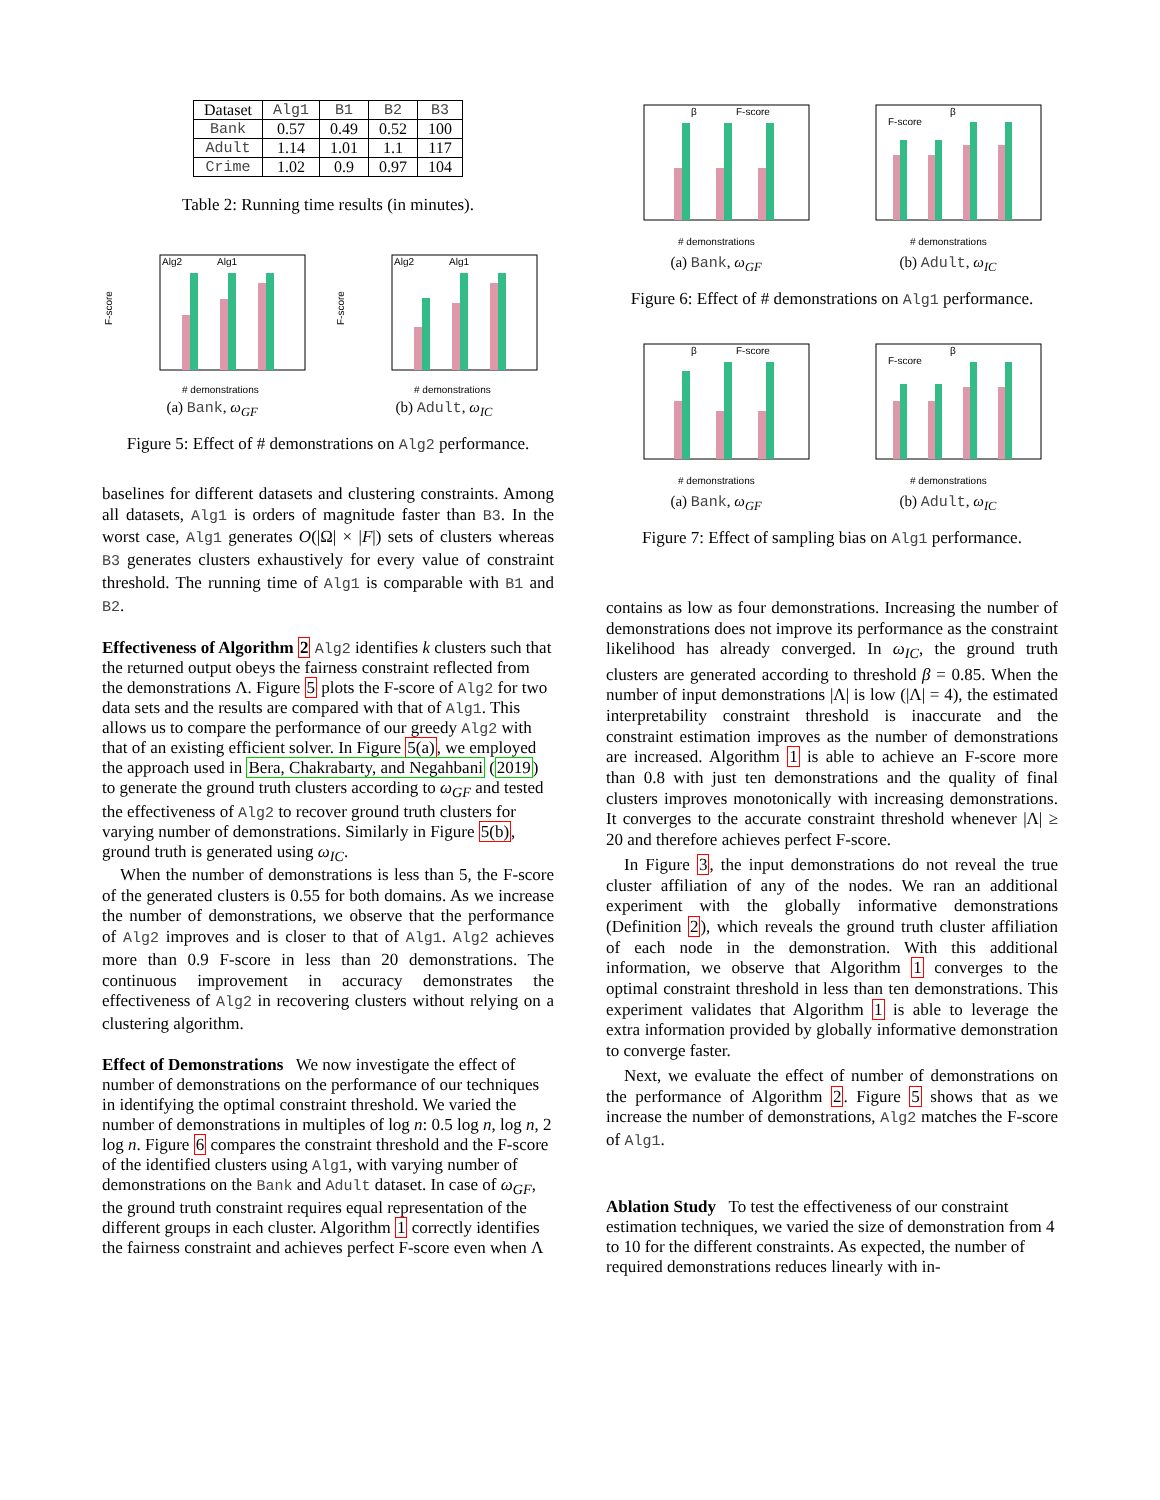| Dataset | Alg1 | B1 | B2 | B3 |
| --- | --- | --- | --- | --- |
| Bank | 0.57 | 0.49 | 0.52 | 100 |
| Adult | 1.14 | 1.01 | 1.1 | 117 |
| Crime | 1.02 | 0.9 | 0.97 | 104 |
Table 2: Running time results (in minutes).
Alg2
Alg1
# demonstrations
F-score
(a) Bank, ω<sub>GF</sub>
Alg2
Alg1
# demonstrations
F-score
(b) Adult, ω<sub>IC</sub>
Figure 5: Effect of # demonstrations on Alg2 performance.
baselines for different datasets and clustering constraints. Among all datasets, Alg1 is orders of magnitude faster than B3. In the worst case, Alg1 generates O(|Ω| × |F|) sets of clusters whereas B3 generates clusters exhaustively for every value of constraint threshold. The running time of Alg1 is comparable with B1 and B2.
Effectiveness of Algorithm 2
Alg2 identifies k clusters such that the returned output obeys the fairness constraint reflected from the demonstrations Λ. Figure 5 plots the F-score of Alg2 for two data sets and the results are compared with that of Alg1. This allows us to compare the performance of our greedy Alg2 with that of an existing efficient solver. In Figure 5(a), we employed the approach used in Bera, Chakrabarty, and Negahbani (2019) to generate the ground truth clusters according to ω<sub>GF</sub> and tested the effectiveness of Alg2 to recover ground truth clusters for varying number of demonstrations. Similarly in Figure 5(b), ground truth is generated using ω<sub>IC</sub>.
When the number of demonstrations is less than 5, the F-score of the generated clusters is 0.55 for both domains. As we increase the number of demonstrations, we observe that the performance of Alg2 improves and is closer to that of Alg1. Alg2 achieves more than 0.9 F-score in less than 20 demonstrations. The continuous improvement in accuracy demonstrates the effectiveness of Alg2 in recovering clusters without relying on a clustering algorithm.
Effect of Demonstrations
We now investigate the effect of number of demonstrations on the performance of our techniques in identifying the optimal constraint threshold. We varied the number of demonstrations in multiples of log n: 0.5 log n, log n, 2 log n. Figure 6 compares the constraint threshold and the F-score of the identified clusters using Alg1, with varying number of demonstrations on the Bank and Adult dataset. In case of ω<sub>GF</sub>, the ground truth constraint requires equal representation of the different groups in each cluster. Algorithm 1 correctly identifies the fairness constraint and achieves perfect F-score even when Λ
β
F-score
# demonstrations
(a) Bank, ω<sub>GF</sub>
β
F-score
# demonstrations
(b) Adult, ω<sub>IC</sub>
Figure 6: Effect of # demonstrations on Alg1 performance.
β
F-score
# demonstrations
(a) Bank, ω<sub>GF</sub>
β
F-score
# demonstrations
(b) Adult, ω<sub>IC</sub>
Figure 7: Effect of sampling bias on Alg1 performance.
contains as low as four demonstrations. Increasing the number of demonstrations does not improve its performance as the constraint likelihood has already converged. In ω<sub>IC</sub>, the ground truth clusters are generated according to threshold β = 0.85. When the number of input demonstrations |Λ| is low (|Λ| = 4), the estimated interpretability constraint threshold is inaccurate and the constraint estimation improves as the number of demonstrations are increased. Algorithm 1 is able to achieve an F-score more than 0.8 with just ten demonstrations and the quality of final clusters improves monotonically with increasing demonstrations. It converges to the accurate constraint threshold whenever |Λ| ≥ 20 and therefore achieves perfect F-score.
In Figure 3, the input demonstrations do not reveal the true cluster affiliation of any of the nodes. We ran an additional experiment with the globally informative demonstrations (Definition 2), which reveals the ground truth cluster affiliation of each node in the demonstration. With this additional information, we observe that Algorithm 1 converges to the optimal constraint threshold in less than ten demonstrations. This experiment validates that Algorithm 1 is able to leverage the extra information provided by globally informative demonstration to converge faster.
Next, we evaluate the effect of number of demonstrations on the performance of Algorithm 2. Figure 5 shows that as we increase the number of demonstrations, Alg2 matches the F-score of Alg1.
Ablation Study
To test the effectiveness of our constraint estimation techniques, we varied the size of demonstration from 4 to 10 for the different constraints. As expected, the number of required demonstrations reduces linearly with in-